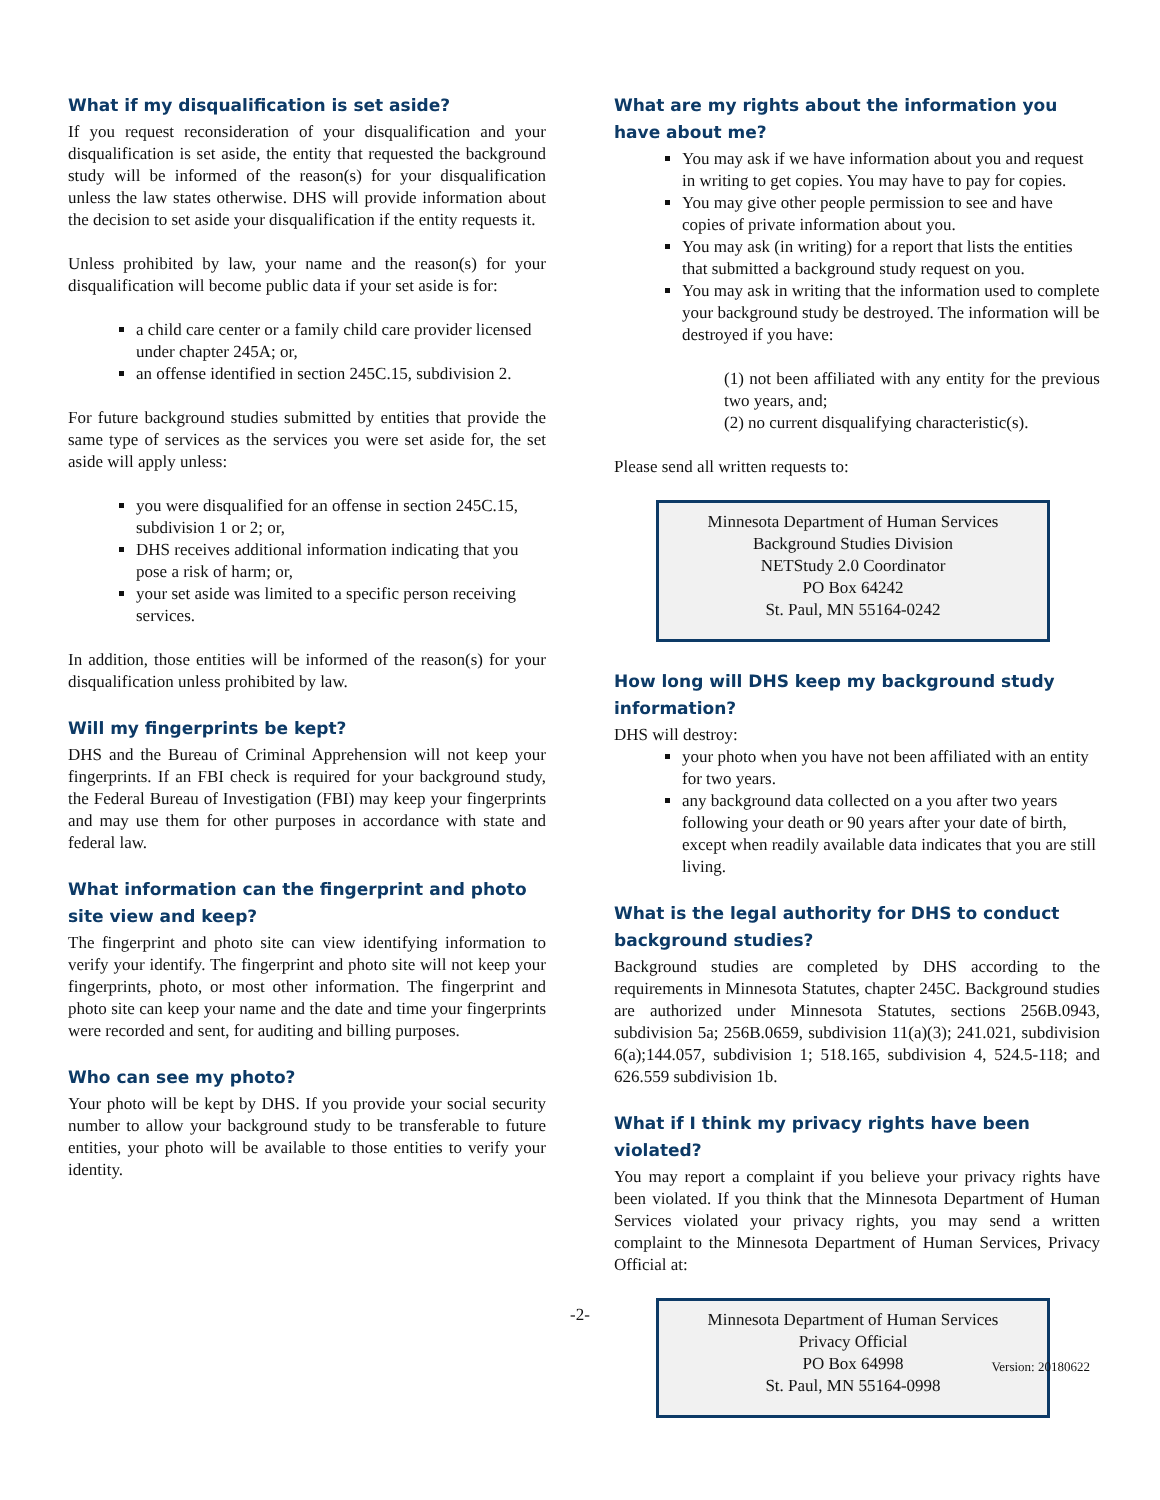What if my disqualification is set aside?
If you request reconsideration of your disqualification and your disqualification is set aside, the entity that requested the background study will be informed of the reason(s) for your disqualification unless the law states otherwise. DHS will provide information about the decision to set aside your disqualification if the entity requests it.
Unless prohibited by law, your name and the reason(s) for your disqualification will become public data if your set aside is for:
a child care center or a family child care provider licensed under chapter 245A; or,
an offense identified in section 245C.15, subdivision 2.
For future background studies submitted by entities that provide the same type of services as the services you were set aside for, the set aside will apply unless:
you were disqualified for an offense in section 245C.15, subdivision 1 or 2; or,
DHS receives additional information indicating that you pose a risk of harm; or,
your set aside was limited to a specific person receiving services.
In addition, those entities will be informed of the reason(s) for your disqualification unless prohibited by law.
Will my fingerprints be kept?
DHS and the Bureau of Criminal Apprehension will not keep your fingerprints. If an FBI check is required for your background study, the Federal Bureau of Investigation (FBI) may keep your fingerprints and may use them for other purposes in accordance with state and federal law.
What information can the fingerprint and photo site view and keep?
The fingerprint and photo site can view identifying information to verify your identify. The fingerprint and photo site will not keep your fingerprints, photo, or most other information. The fingerprint and photo site can keep your name and the date and time your fingerprints were recorded and sent, for auditing and billing purposes.
Who can see my photo?
Your photo will be kept by DHS. If you provide your social security number to allow your background study to be transferable to future entities, your photo will be available to those entities to verify your identity.
What are my rights about the information you have about me?
You may ask if we have information about you and request in writing to get copies. You may have to pay for copies.
You may give other people permission to see and have copies of private information about you.
You may ask (in writing) for a report that lists the entities that submitted a background study request on you.
You may ask in writing that the information used to complete your background study be destroyed. The information will be destroyed if you have:
(1) not been affiliated with any entity for the previous two years, and;
(2) no current disqualifying characteristic(s).
Please send all written requests to:
Minnesota Department of Human Services
Background Studies Division
NETStudy 2.0 Coordinator
PO Box 64242
St. Paul, MN 55164-0242
How long will DHS keep my background study information?
DHS will destroy:
your photo when you have not been affiliated with an entity for two years.
any background data collected on a you after two years following your death or 90 years after your date of birth, except when readily available data indicates that you are still living.
What is the legal authority for DHS to conduct background studies?
Background studies are completed by DHS according to the requirements in Minnesota Statutes, chapter 245C. Background studies are authorized under Minnesota Statutes, sections 256B.0943, subdivision 5a; 256B.0659, subdivision 11(a)(3); 241.021, subdivision 6(a);144.057, subdivision 1; 518.165, subdivision 4, 524.5-118; and 626.559 subdivision 1b.
What if I think my privacy rights have been violated?
You may report a complaint if you believe your privacy rights have been violated. If you think that the Minnesota Department of Human Services violated your privacy rights, you may send a written complaint to the Minnesota Department of Human Services, Privacy Official at:
Minnesota Department of Human Services
Privacy Official
PO Box 64998
St. Paul, MN 55164-0998
-2-
Version: 20180622